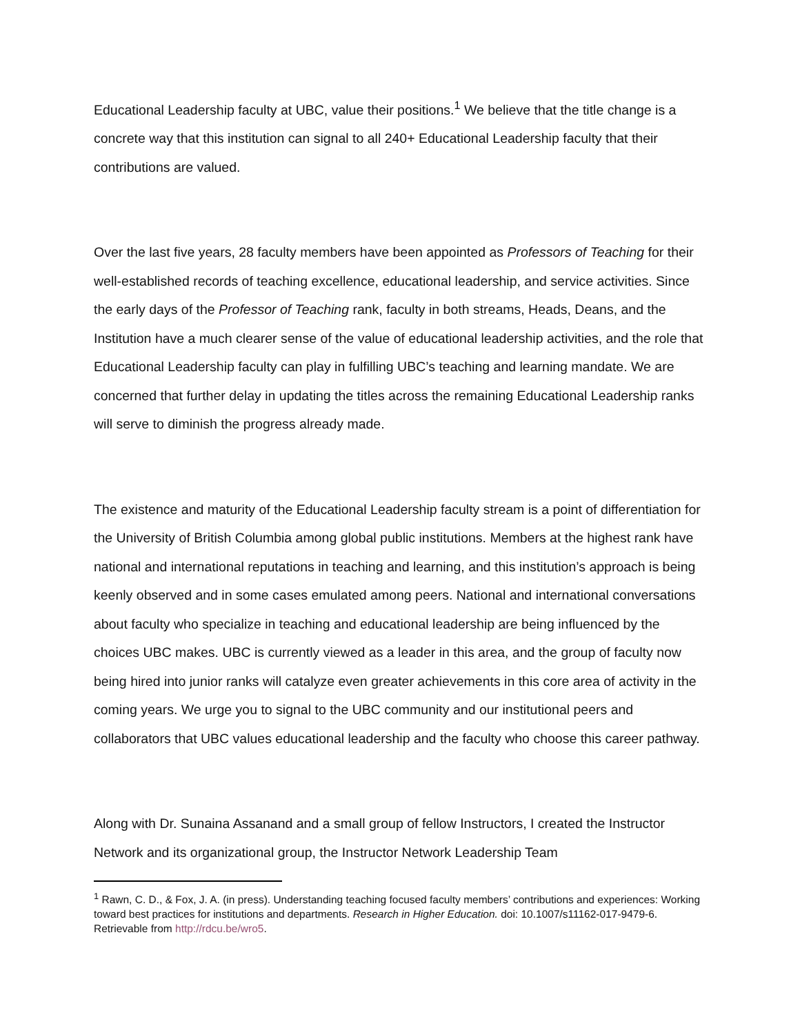Educational Leadership faculty at UBC, value their positions.<sup>1</sup> We believe that the title change is a concrete way that this institution can signal to all 240+ Educational Leadership faculty that their contributions are valued.
Over the last five years, 28 faculty members have been appointed as Professors of Teaching for their well-established records of teaching excellence, educational leadership, and service activities. Since the early days of the Professor of Teaching rank, faculty in both streams, Heads, Deans, and the Institution have a much clearer sense of the value of educational leadership activities, and the role that Educational Leadership faculty can play in fulfilling UBC’s teaching and learning mandate. We are concerned that further delay in updating the titles across the remaining Educational Leadership ranks will serve to diminish the progress already made.
The existence and maturity of the Educational Leadership faculty stream is a point of differentiation for the University of British Columbia among global public institutions. Members at the highest rank have national and international reputations in teaching and learning, and this institution’s approach is being keenly observed and in some cases emulated among peers. National and international conversations about faculty who specialize in teaching and educational leadership are being influenced by the choices UBC makes. UBC is currently viewed as a leader in this area, and the group of faculty now being hired into junior ranks will catalyze even greater achievements in this core area of activity in the coming years. We urge you to signal to the UBC community and our institutional peers and collaborators that UBC values educational leadership and the faculty who choose this career pathway.
Along with Dr. Sunaina Assanand and a small group of fellow Instructors, I created the Instructor Network and its organizational group, the Instructor Network Leadership Team
<sup>1</sup> Rawn, C. D., & Fox, J. A. (in press). Understanding teaching focused faculty members’ contributions and experiences: Working toward best practices for institutions and departments. Research in Higher Education. doi: 10.1007/s11162-017-9479-6. Retrievable from http://rdcu.be/wro5.